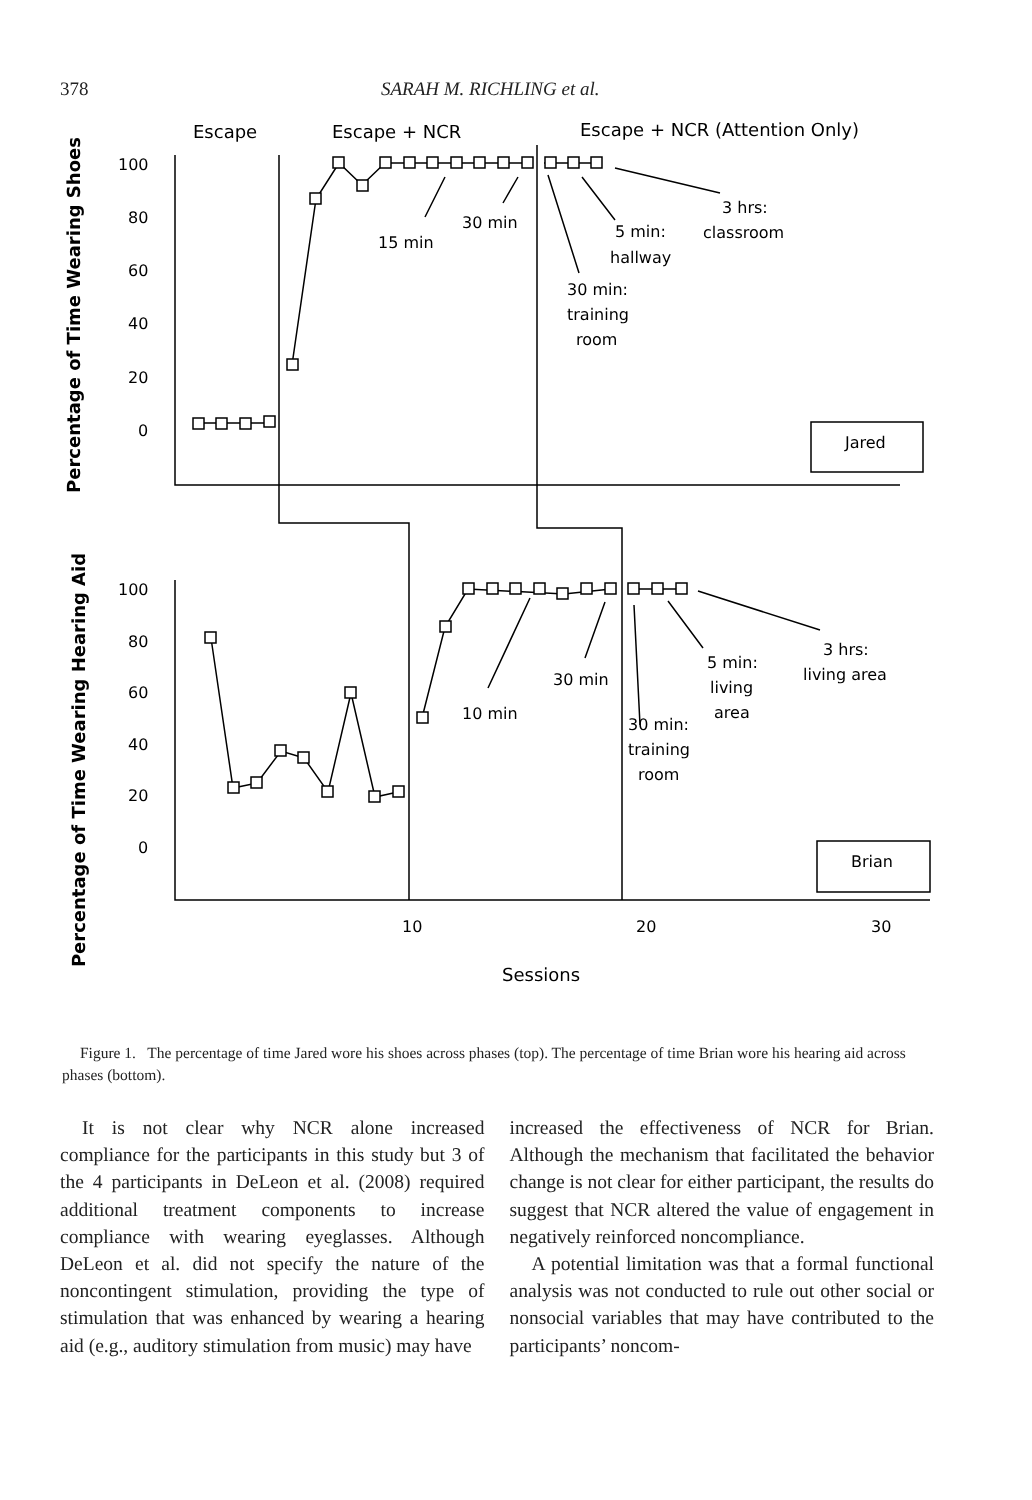378 SARAH M. RICHLING et al.
Escape
Escape + NCR
Escape + NCR (Attention Only)
Percentage of Time Wearing Shoes
Percentage of Time Wearing Hearing Aid
100
80
60
40
20
0
100
80
60
40
20
0
10
20
30
Sessions
15 min
30 min
5 min:
hallway
3 hrs:
classroom
30 min:
training
room
Jared
10 min
30 min
5 min:
living
area
3 hrs:
living area
30 min:
training
room
Brian
Figure 1. The percentage of time Jared wore his shoes across phases (top). The percentage of time Brian wore his hearing aid across phases (bottom).
It is not clear why NCR alone increased compliance for the participants in this study but 3 of the 4 participants in DeLeon et al. (2008) required additional treatment components to increase compliance with wearing eyeglasses. Although DeLeon et al. did not specify the nature of the noncontingent stimulation, providing the type of stimulation that was enhanced by wearing a hearing aid (e.g., auditory stimulation from music) may have
increased the effectiveness of NCR for Brian. Although the mechanism that facilitated the behavior change is not clear for either participant, the results do suggest that NCR altered the value of engagement in negatively reinforced noncompliance.
A potential limitation was that a formal functional analysis was not conducted to rule out other social or nonsocial variables that may have contributed to the participants’ noncom-